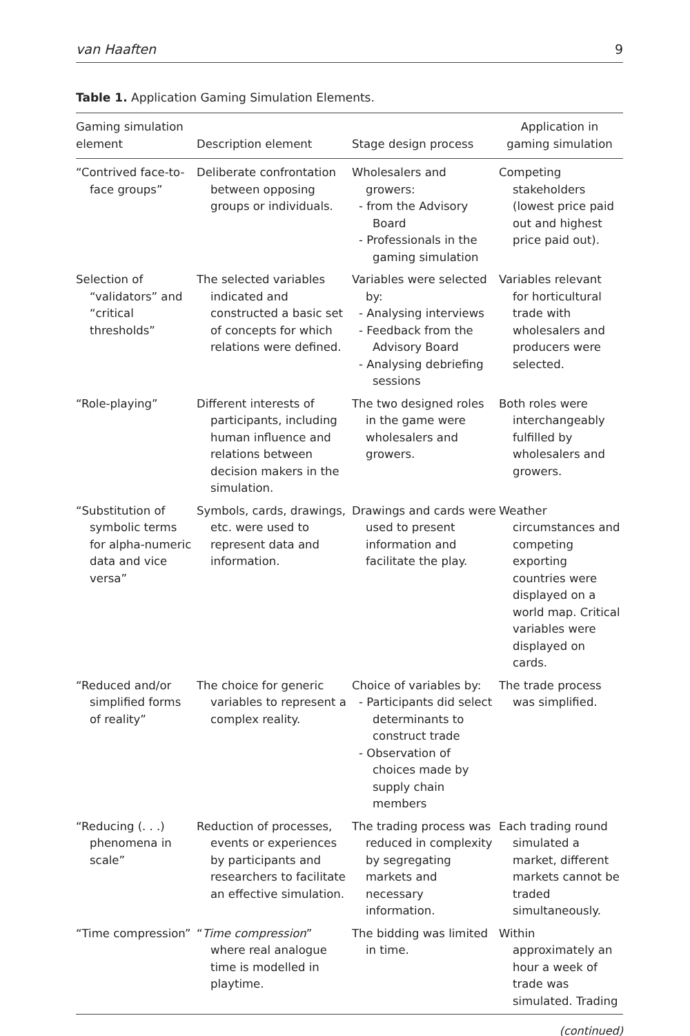van Haaften 9
Table 1. Application Gaming Simulation Elements.
| Gaming simulation element | Description element | Stage design process | Application in gaming simulation |
| --- | --- | --- | --- |
| “Contrived face-to-face groups” | Deliberate confrontation between opposing groups or individuals. | Wholesalers and growers: - from the Advisory Board - Professionals in the gaming simulation | Competing stakeholders (lowest price paid out and highest price paid out). |
| Selection of “validators” and “critical thresholds” | The selected variables indicated and constructed a basic set of concepts for which relations were defined. | Variables were selected by: - Analysing interviews - Feedback from the Advisory Board - Analysing debriefing sessions | Variables relevant for horticultural trade with wholesalers and producers were selected. |
| “Role-playing” | Different interests of participants, including human influence and relations between decision makers in the simulation. | The two designed roles in the game were wholesalers and growers. | Both roles were interchangeably fulfilled by wholesalers and growers. |
| “Substitution of symbolic terms for alpha-numeric data and vice versa” | Symbols, cards, drawings, etc. were used to represent data and information. | Drawings and cards were used to present information and facilitate the play. | Weather circumstances and competing exporting countries were displayed on a world map. Critical variables were displayed on cards. |
| “Reduced and/or simplified forms of reality” | The choice for generic variables to represent a complex reality. | Choice of variables by: - Participants did select determinants to construct trade - Observation of choices made by supply chain members | The trade process was simplified. |
| “Reducing (. . .) phenomena in scale” | Reduction of processes, events or experiences by participants and researchers to facilitate an effective simulation. | The trading process was reduced in complexity by segregating markets and necessary information. | Each trading round simulated a market, different markets cannot be traded simultaneously. |
| “Time compression” | “ Time compression ” where real analogue time is modelled in playtime. | The bidding was limited in time. | Within approximately an hour a week of trade was simulated. Trading |
(continued)